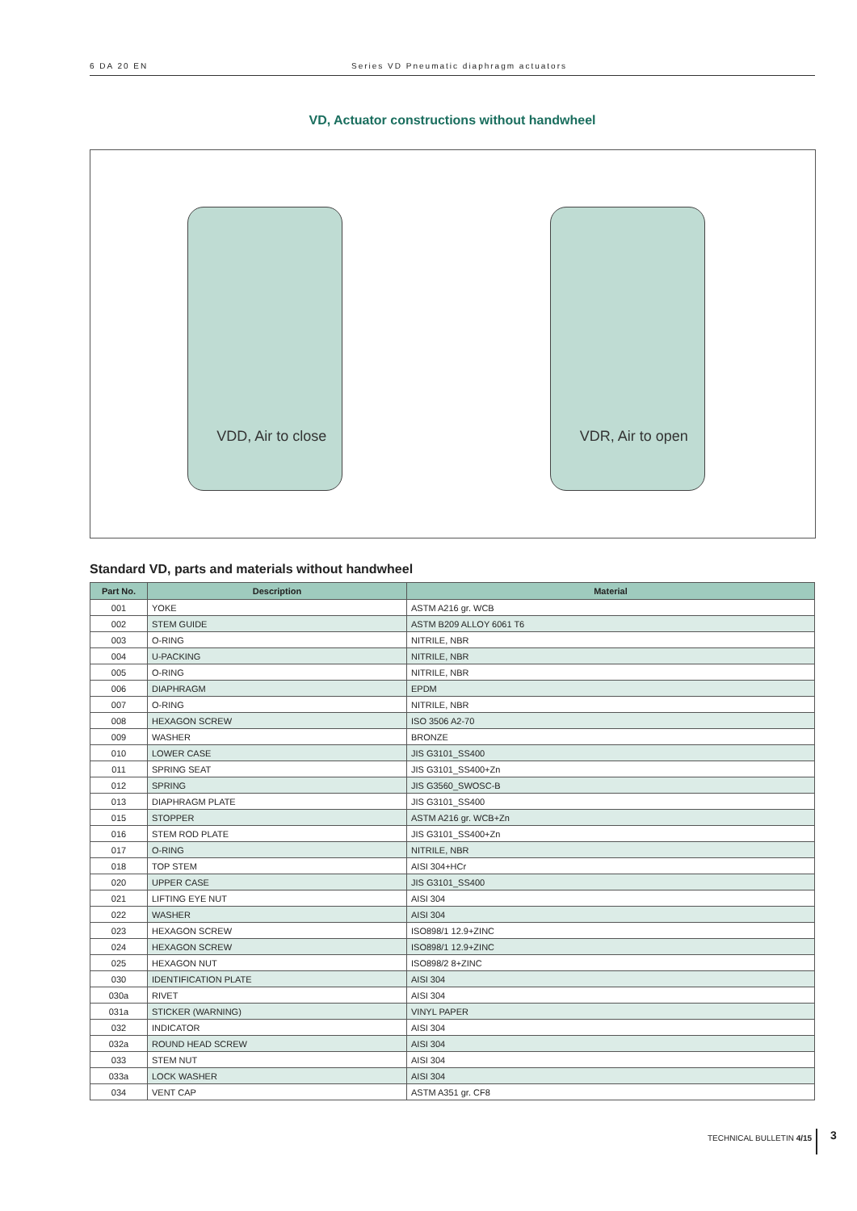6 DA 20 EN Series VD Pneumatic diaphragm actuators
VD, Actuator constructions without handwheel
VDD, Air to close VDR, Air to open
Standard VD, parts and materials without handwheel
| Part No. | Description | Material |
| --- | --- | --- |
| 001 | YOKE | ASTM A216 gr. WCB |
| 002 | STEM GUIDE | ASTM B209 ALLOY 6061 T6 |
| 003 | O-RING | NITRILE, NBR |
| 004 | U-PACKING | NITRILE, NBR |
| 005 | O-RING | NITRILE, NBR |
| 006 | DIAPHRAGM | EPDM |
| 007 | O-RING | NITRILE, NBR |
| 008 | HEXAGON SCREW | ISO 3506 A2-70 |
| 009 | WASHER | BRONZE |
| 010 | LOWER CASE | JIS G3101_SS400 |
| 011 | SPRING SEAT | JIS G3101_SS400+Zn |
| 012 | SPRING | JIS G3560_SWOSC-B |
| 013 | DIAPHRAGM PLATE | JIS G3101_SS400 |
| 015 | STOPPER | ASTM A216 gr. WCB+Zn |
| 016 | STEM ROD PLATE | JIS G3101_SS400+Zn |
| 017 | O-RING | NITRILE, NBR |
| 018 | TOP STEM | AISI 304+HCr |
| 020 | UPPER CASE | JIS G3101_SS400 |
| 021 | LIFTING EYE NUT | AISI 304 |
| 022 | WASHER | AISI 304 |
| 023 | HEXAGON SCREW | ISO898/1 12.9+ZINC |
| 024 | HEXAGON SCREW | ISO898/1 12.9+ZINC |
| 025 | HEXAGON NUT | ISO898/2 8+ZINC |
| 030 | IDENTIFICATION PLATE | AISI 304 |
| 030a | RIVET | AISI 304 |
| 031a | STICKER (WARNING) | VINYL PAPER |
| 032 | INDICATOR | AISI 304 |
| 032a | ROUND HEAD SCREW | AISI 304 |
| 033 | STEM NUT | AISI 304 |
| 033a | LOCK WASHER | AISI 304 |
| 034 | VENT CAP | ASTM A351 gr. CF8 |
TECHNICAL BULLETIN 4/15 3